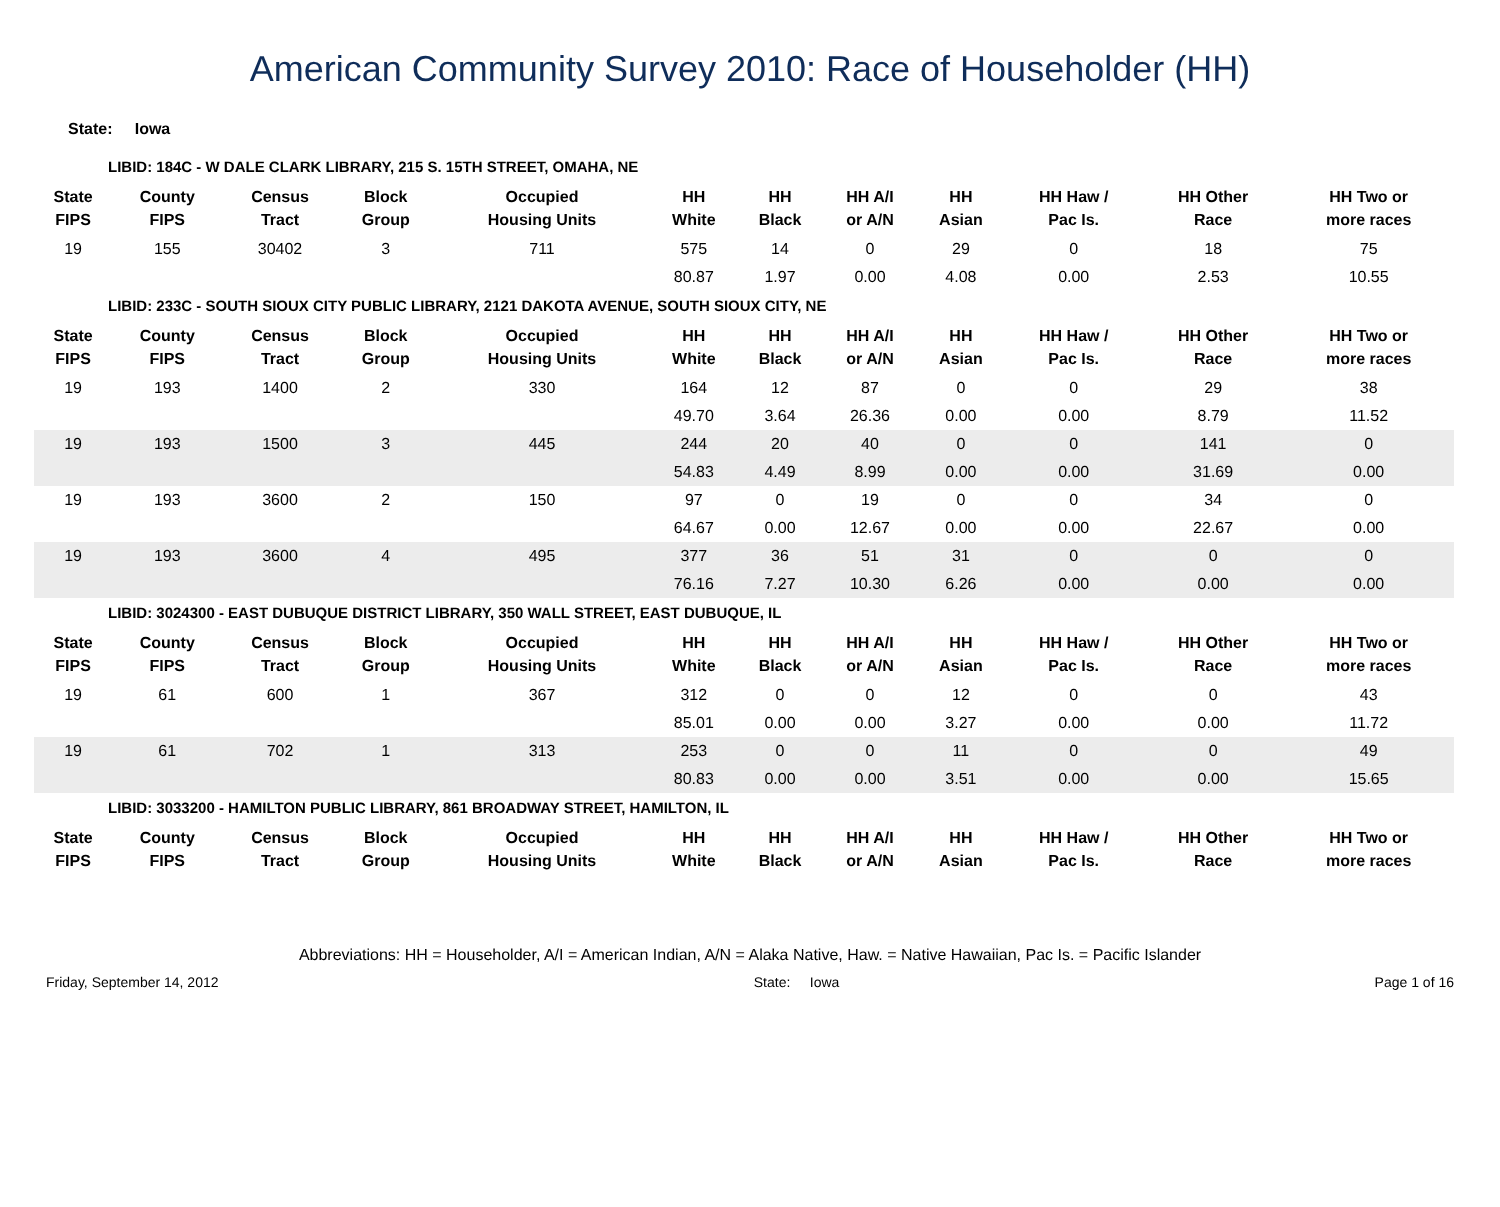American Community Survey 2010: Race of Householder (HH)
State: Iowa
LIBID: 184C - W DALE CLARK LIBRARY, 215 S. 15TH STREET, OMAHA, NE
| State FIPS | County FIPS | Census Tract | Block Group | Occupied Housing Units | HH White | HH Black | HH A/I or A/N | HH Asian | HH Haw / Pac Is. | HH Other Race | HH Two or more races |
| --- | --- | --- | --- | --- | --- | --- | --- | --- | --- | --- | --- |
| 19 | 155 | 30402 | 3 | 711 | 575 | 14 | 0 | 29 | 0 | 18 | 75 |
| | | | | | 80.87 | 1.97 | 0.00 | 4.08 | 0.00 | 2.53 | 10.55 |
LIBID: 233C - SOUTH SIOUX CITY PUBLIC LIBRARY, 2121 DAKOTA AVENUE, SOUTH SIOUX CITY, NE
| State FIPS | County FIPS | Census Tract | Block Group | Occupied Housing Units | HH White | HH Black | HH A/I or A/N | HH Asian | HH Haw / Pac Is. | HH Other Race | HH Two or more races |
| --- | --- | --- | --- | --- | --- | --- | --- | --- | --- | --- | --- |
| 19 | 193 | 1400 | 2 | 330 | 164 | 12 | 87 | 0 | 0 | 29 | 38 |
| | | | | | 49.70 | 3.64 | 26.36 | 0.00 | 0.00 | 8.79 | 11.52 |
| 19 | 193 | 1500 | 3 | 445 | 244 | 20 | 40 | 0 | 0 | 141 | 0 |
| | | | | | 54.83 | 4.49 | 8.99 | 0.00 | 0.00 | 31.69 | 0.00 |
| 19 | 193 | 3600 | 2 | 150 | 97 | 0 | 19 | 0 | 0 | 34 | 0 |
| | | | | | 64.67 | 0.00 | 12.67 | 0.00 | 0.00 | 22.67 | 0.00 |
| 19 | 193 | 3600 | 4 | 495 | 377 | 36 | 51 | 31 | 0 | 0 | 0 |
| | | | | | 76.16 | 7.27 | 10.30 | 6.26 | 0.00 | 0.00 | 0.00 |
LIBID: 3024300 - EAST DUBUQUE DISTRICT LIBRARY, 350 WALL STREET, EAST DUBUQUE, IL
| State FIPS | County FIPS | Census Tract | Block Group | Occupied Housing Units | HH White | HH Black | HH A/I or A/N | HH Asian | HH Haw / Pac Is. | HH Other Race | HH Two or more races |
| --- | --- | --- | --- | --- | --- | --- | --- | --- | --- | --- | --- |
| 19 | 61 | 600 | 1 | 367 | 312 | 0 | 0 | 12 | 0 | 0 | 43 |
| | | | | | 85.01 | 0.00 | 0.00 | 3.27 | 0.00 | 0.00 | 11.72 |
| 19 | 61 | 702 | 1 | 313 | 253 | 0 | 0 | 11 | 0 | 0 | 49 |
| | | | | | 80.83 | 0.00 | 0.00 | 3.51 | 0.00 | 0.00 | 15.65 |
LIBID: 3033200 - HAMILTON PUBLIC LIBRARY, 861 BROADWAY STREET, HAMILTON, IL
| State FIPS | County FIPS | Census Tract | Block Group | Occupied Housing Units | HH White | HH Black | HH A/I or A/N | HH Asian | HH Haw / Pac Is. | HH Other Race | HH Two or more races |
| --- | --- | --- | --- | --- | --- | --- | --- | --- | --- | --- | --- |
Abbreviations: HH = Householder, A/I = American Indian, A/N = Alaka Native, Haw. = Native Hawaiian, Pac Is. = Pacific Islander
Friday, September 14, 2012 State: Iowa Page 1 of 16